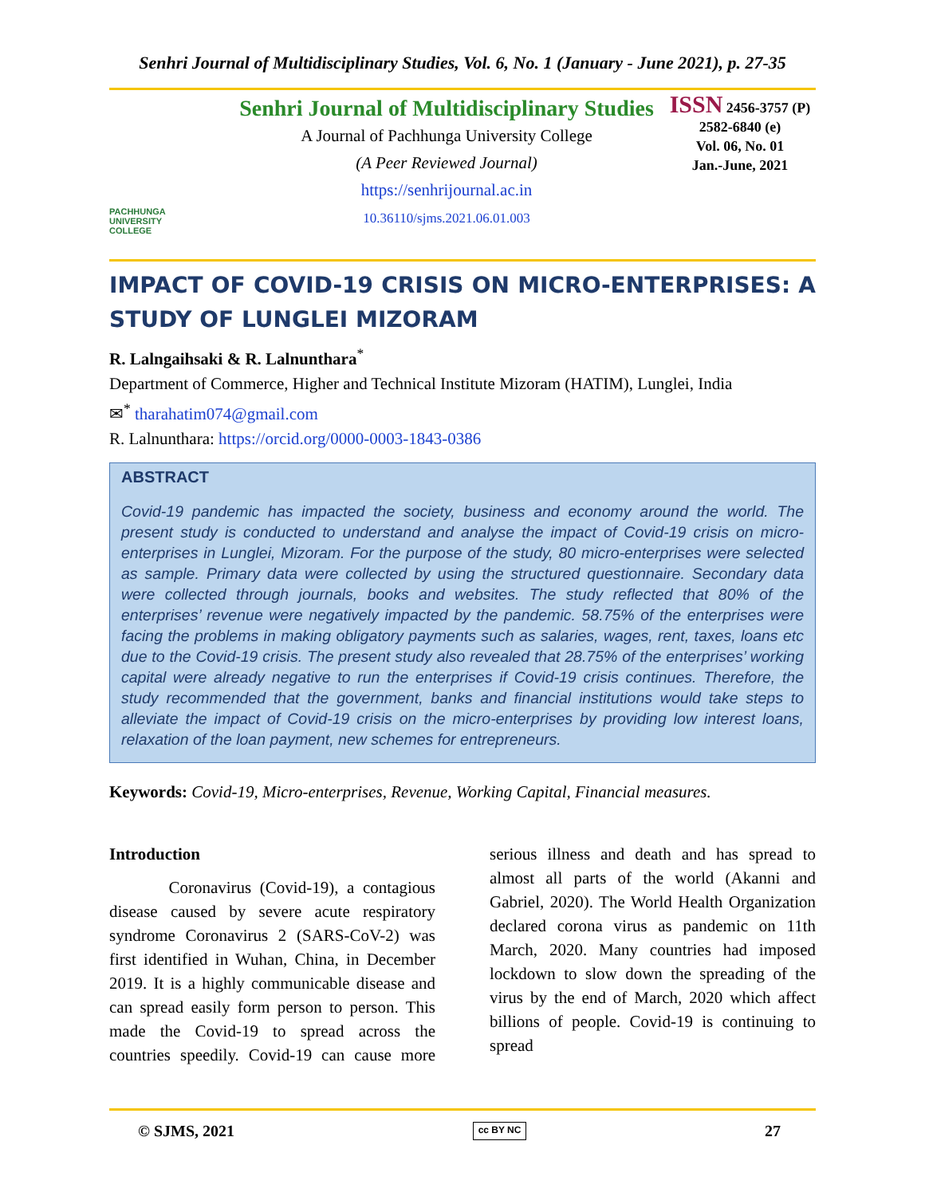Senhri Journal of Multidisciplinary Studies, Vol. 6, No. 1 (January - June 2021), p. 27-35
PACHHUNGA
UNIVERSITY
COLLEGE
Senhri Journal of Multidisciplinary Studies
A Journal of Pachhunga University College
(A Peer Reviewed Journal)
https://senhrijournal.ac.in
10.36110/sjms.2021.06.01.003
ISSN 2456-3757 (P)
2582-6840 (e)
Vol. 06, No. 01
Jan.-June, 2021
IMPACT OF COVID-19 CRISIS ON MICRO-ENTERPRISES: A STUDY OF LUNGLEI MIZORAM
R. Lalngaihsaki & R. Lalnunthara<sup>*</sup>
Department of Commerce, Higher and Technical Institute Mizoram (HATIM), Lunglei, India
✉<sup>*</sup> tharahatim074@gmail.com
R. Lalnunthara: https://orcid.org/0000-0003-1843-0386
ABSTRACT
Covid-19 pandemic has impacted the society, business and economy around the world. The present study is conducted to understand and analyse the impact of Covid-19 crisis on micro-enterprises in Lunglei, Mizoram. For the purpose of the study, 80 micro-enterprises were selected as sample. Primary data were collected by using the structured questionnaire. Secondary data were collected through journals, books and websites. The study reflected that 80% of the enterprises’ revenue were negatively impacted by the pandemic. 58.75% of the enterprises were facing the problems in making obligatory payments such as salaries, wages, rent, taxes, loans etc due to the Covid-19 crisis. The present study also revealed that 28.75% of the enterprises’ working capital were already negative to run the enterprises if Covid-19 crisis continues. Therefore, the study recommended that the government, banks and financial institutions would take steps to alleviate the impact of Covid-19 crisis on the micro-enterprises by providing low interest loans, relaxation of the loan payment, new schemes for entrepreneurs.
Keywords: Covid-19, Micro-enterprises, Revenue, Working Capital, Financial measures.
Introduction
Coronavirus (Covid-19), a contagious disease caused by severe acute respiratory syndrome Coronavirus 2 (SARS-CoV-2) was first identified in Wuhan, China, in December 2019. It is a highly communicable disease and can spread easily form person to person. This made the Covid-19 to spread across the countries speedily. Covid-19 can cause more serious illness and death and has spread to almost all parts of the world (Akanni and Gabriel, 2020). The World Health Organization declared corona virus as pandemic on 11th March, 2020. Many countries had imposed lockdown to slow down the spreading of the virus by the end of March, 2020 which affect billions of people. Covid-19 is continuing to spread
© SJMS, 2021 cc BY NC 27